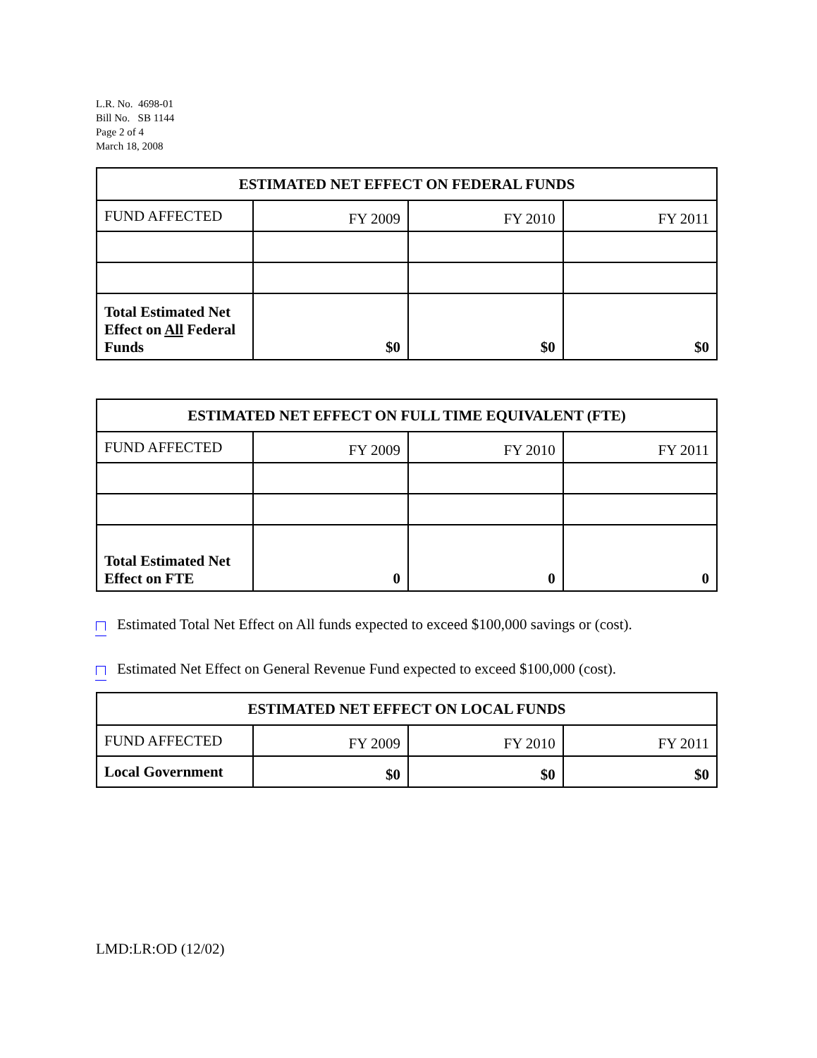L.R. No. 4698-01
Bill No. SB 1144
Page 2 of 4
March 18, 2008
| ESTIMATED NET EFFECT ON FEDERAL FUNDS | | | |
| --- | --- | --- | --- |
| FUND AFFECTED | FY 2009 | FY 2010 | FY 2011 |
| Total Estimated Net Effect on All Federal Funds | $0 | $0 | $0 |
| ESTIMATED NET EFFECT ON FULL TIME EQUIVALENT (FTE) | | | |
| --- | --- | --- | --- |
| FUND AFFECTED | FY 2009 | FY 2010 | FY 2011 |
| Total Estimated Net Effect on FTE | 0 | 0 | 0 |
Estimated Total Net Effect on All funds expected to exceed $100,000 savings or (cost).
Estimated Net Effect on General Revenue Fund expected to exceed $100,000 (cost).
| ESTIMATED NET EFFECT ON LOCAL FUNDS | | | |
| --- | --- | --- | --- |
| FUND AFFECTED | FY 2009 | FY 2010 | FY 2011 |
| Local Government | $0 | $0 | $0 |
LMD:LR:OD (12/02)